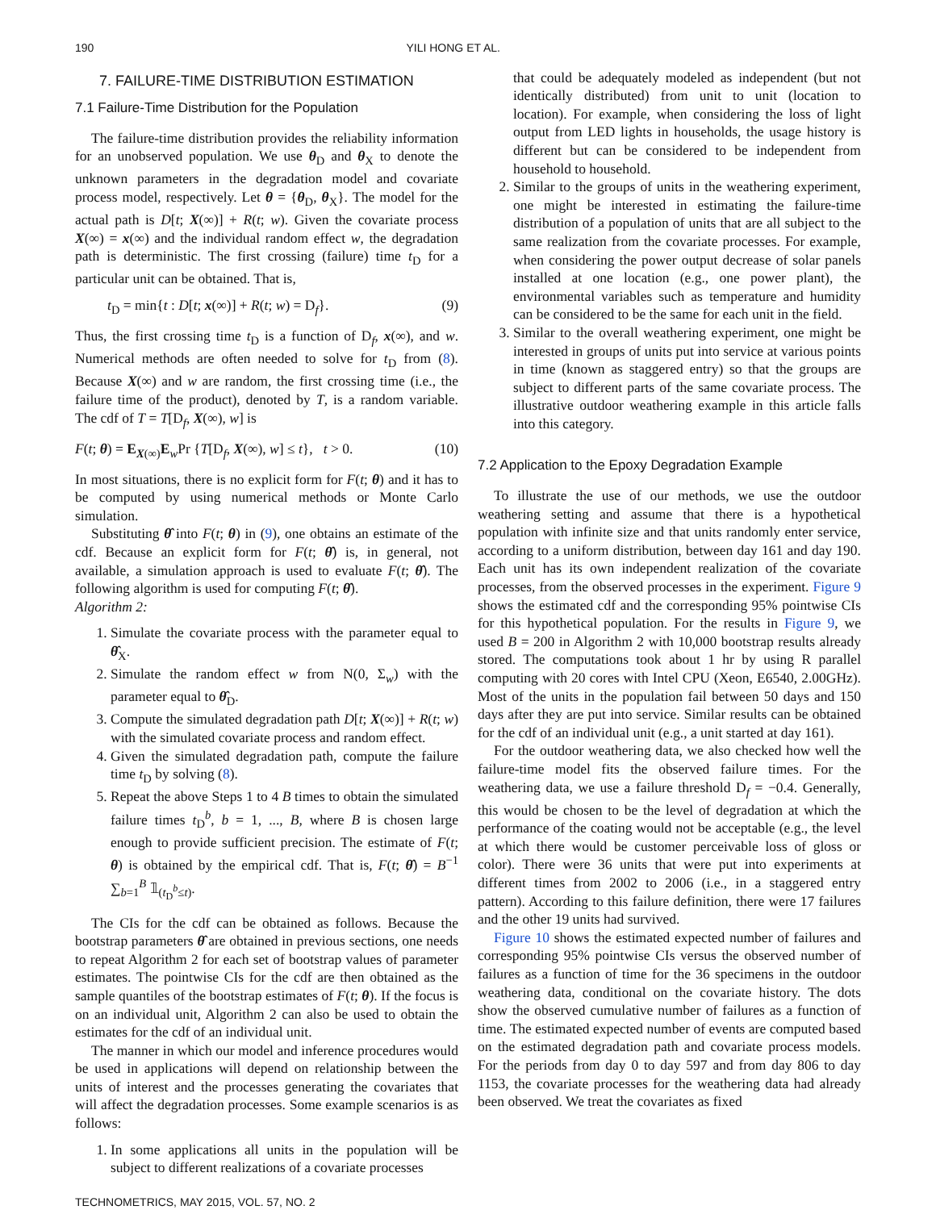190 YILI HONG ET AL.
7. FAILURE-TIME DISTRIBUTION ESTIMATION
7.1 Failure-Time Distribution for the Population
The failure-time distribution provides the reliability information for an unobserved population. We use θ<sub>D</sub> and θ<sub>X</sub> to denote the unknown parameters in the degradation model and covariate process model, respectively. Let θ = {θ<sub>D</sub>, θ<sub>X</sub>}. The model for the actual path is D[t; X(∞)] + R(t; w). Given the covariate process X(∞) = x(∞) and the individual random effect w, the degradation path is deterministic. The first crossing (failure) time t<sub>D</sub> for a particular unit can be obtained. That is,
t<sub>D</sub> = min{t : D[t; x(∞)] + R(t; w) = D<sub>f</sub>}. (9)
Thus, the first crossing time t<sub>D</sub> is a function of D<sub>f</sub>, x(∞), and w. Numerical methods are often needed to solve for t<sub>D</sub> from (8). Because X(∞) and w are random, the first crossing time (i.e., the failure time of the product), denoted by T, is a random variable. The cdf of T = T[D<sub>f</sub>, X(∞), w] is
F(t; θ) = E<sub>X(∞)</sub>E<sub>w</sub>Pr {T[D<sub>f</sub>, X(∞), w] ≤ t}, t > 0. (10)
In most situations, there is no explicit form for F(t; θ) and it has to be computed by using numerical methods or Monte Carlo simulation.
Substituting θ̂ into F(t; θ) in (9), one obtains an estimate of the cdf. Because an explicit form for F(t; θ̂) is, in general, not available, a simulation approach is used to evaluate F(t; θ̂). The following algorithm is used for computing F(t; θ̂).
Algorithm 2:
1. Simulate the covariate process with the parameter equal to θ̂<sub>X</sub>.
2. Simulate the random effect w from N(0, Σ<sub>w</sub>) with the parameter equal to θ̂<sub>D</sub>.
3. Compute the simulated degradation path D[t; X(∞)] + R(t; w) with the simulated covariate process and random effect.
4. Given the simulated degradation path, compute the failure time t<sub>D</sub> by solving (8).
5. Repeat the above Steps 1 to 4 B times to obtain the simulated failure times t<sub>D</sub><sup>b</sup>, b = 1, ..., B, where B is chosen large enough to provide sufficient precision. The estimate of F(t; θ) is obtained by the empirical cdf. That is, F(t; θ̂) = B<sup>−1</sup> ∑<sub>b=1</sub><sup>B</sup> 𝟙<sub>(t<sub>D</sub><sup>b</sup>≤t)</sub>.
The CIs for the cdf can be obtained as follows. Because the bootstrap parameters θ̂ are obtained in previous sections, one needs to repeat Algorithm 2 for each set of bootstrap values of parameter estimates. The pointwise CIs for the cdf are then obtained as the sample quantiles of the bootstrap estimates of F(t; θ). If the focus is on an individual unit, Algorithm 2 can also be used to obtain the estimates for the cdf of an individual unit.
The manner in which our model and inference procedures would be used in applications will depend on relationship between the units of interest and the processes generating the covariates that will affect the degradation processes. Some example scenarios is as follows:
1. In some applications all units in the population will be subject to different realizations of a covariate processes
that could be adequately modeled as independent (but not identically distributed) from unit to unit (location to location). For example, when considering the loss of light output from LED lights in households, the usage history is different but can be considered to be independent from household to household.
2. Similar to the groups of units in the weathering experiment, one might be interested in estimating the failure-time distribution of a population of units that are all subject to the same realization from the covariate processes. For example, when considering the power output decrease of solar panels installed at one location (e.g., one power plant), the environmental variables such as temperature and humidity can be considered to be the same for each unit in the field.
3. Similar to the overall weathering experiment, one might be interested in groups of units put into service at various points in time (known as staggered entry) so that the groups are subject to different parts of the same covariate process. The illustrative outdoor weathering example in this article falls into this category.
7.2 Application to the Epoxy Degradation Example
To illustrate the use of our methods, we use the outdoor weathering setting and assume that there is a hypothetical population with infinite size and that units randomly enter service, according to a uniform distribution, between day 161 and day 190. Each unit has its own independent realization of the covariate processes, from the observed processes in the experiment. Figure 9 shows the estimated cdf and the corresponding 95% pointwise CIs for this hypothetical population. For the results in Figure 9, we used B = 200 in Algorithm 2 with 10,000 bootstrap results already stored. The computations took about 1 hr by using R parallel computing with 20 cores with Intel CPU (Xeon, E6540, 2.00GHz). Most of the units in the population fail between 50 days and 150 days after they are put into service. Similar results can be obtained for the cdf of an individual unit (e.g., a unit started at day 161).
For the outdoor weathering data, we also checked how well the failure-time model fits the observed failure times. For the weathering data, we use a failure threshold D<sub>f</sub> = −0.4. Generally, this would be chosen to be the level of degradation at which the performance of the coating would not be acceptable (e.g., the level at which there would be customer perceivable loss of gloss or color). There were 36 units that were put into experiments at different times from 2002 to 2006 (i.e., in a staggered entry pattern). According to this failure definition, there were 17 failures and the other 19 units had survived.
Figure 10 shows the estimated expected number of failures and corresponding 95% pointwise CIs versus the observed number of failures as a function of time for the 36 specimens in the outdoor weathering data, conditional on the covariate history. The dots show the observed cumulative number of failures as a function of time. The estimated expected number of events are computed based on the estimated degradation path and covariate process models. For the periods from day 0 to day 597 and from day 806 to day 1153, the covariate processes for the weathering data had already been observed. We treat the covariates as fixed
TECHNOMETRICS, MAY 2015, VOL. 57, NO. 2